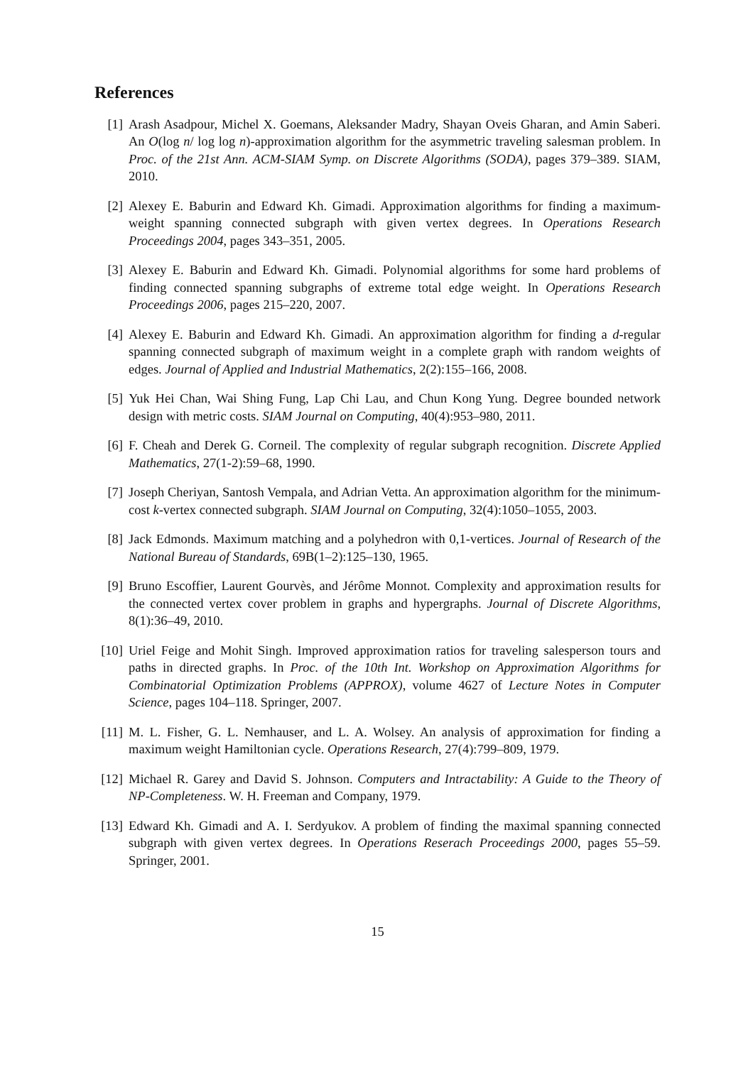References
[1] Arash Asadpour, Michel X. Goemans, Aleksander Madry, Shayan Oveis Gharan, and Amin Saberi. An O(log n/ log log n)-approximation algorithm for the asymmetric traveling salesman problem. In Proc. of the 21st Ann. ACM-SIAM Symp. on Discrete Algorithms (SODA), pages 379–389. SIAM, 2010.
[2] Alexey E. Baburin and Edward Kh. Gimadi. Approximation algorithms for finding a maximum-weight spanning connected subgraph with given vertex degrees. In Operations Research Proceedings 2004, pages 343–351, 2005.
[3] Alexey E. Baburin and Edward Kh. Gimadi. Polynomial algorithms for some hard problems of finding connected spanning subgraphs of extreme total edge weight. In Operations Research Proceedings 2006, pages 215–220, 2007.
[4] Alexey E. Baburin and Edward Kh. Gimadi. An approximation algorithm for finding a d-regular spanning connected subgraph of maximum weight in a complete graph with random weights of edges. Journal of Applied and Industrial Mathematics, 2(2):155–166, 2008.
[5] Yuk Hei Chan, Wai Shing Fung, Lap Chi Lau, and Chun Kong Yung. Degree bounded network design with metric costs. SIAM Journal on Computing, 40(4):953–980, 2011.
[6] F. Cheah and Derek G. Corneil. The complexity of regular subgraph recognition. Discrete Applied Mathematics, 27(1-2):59–68, 1990.
[7] Joseph Cheriyan, Santosh Vempala, and Adrian Vetta. An approximation algorithm for the minimum-cost k-vertex connected subgraph. SIAM Journal on Computing, 32(4):1050–1055, 2003.
[8] Jack Edmonds. Maximum matching and a polyhedron with 0,1-vertices. Journal of Research of the National Bureau of Standards, 69B(1–2):125–130, 1965.
[9] Bruno Escoffier, Laurent Gourvès, and Jérôme Monnot. Complexity and approximation results for the connected vertex cover problem in graphs and hypergraphs. Journal of Discrete Algorithms, 8(1):36–49, 2010.
[10]
Uriel Feige and Mohit Singh. Improved approximation ratios for traveling salesperson tours and paths in directed graphs. In Proc. of the 10th Int. Workshop on Approximation Algorithms for Combinatorial Optimization Problems (APPROX), volume 4627 of Lecture Notes in Computer Science, pages 104–118. Springer, 2007.
[11]
M. L. Fisher, G. L. Nemhauser, and L. A. Wolsey. An analysis of approximation for finding a maximum weight Hamiltonian cycle. Operations Research, 27(4):799–809, 1979.
[12]
Michael R. Garey and David S. Johnson. Computers and Intractability: A Guide to the Theory of NP-Completeness. W. H. Freeman and Company, 1979.
[13]
Edward Kh. Gimadi and A. I. Serdyukov. A problem of finding the maximal spanning connected subgraph with given vertex degrees. In Operations Reserach Proceedings 2000, pages 55–59. Springer, 2001.
15